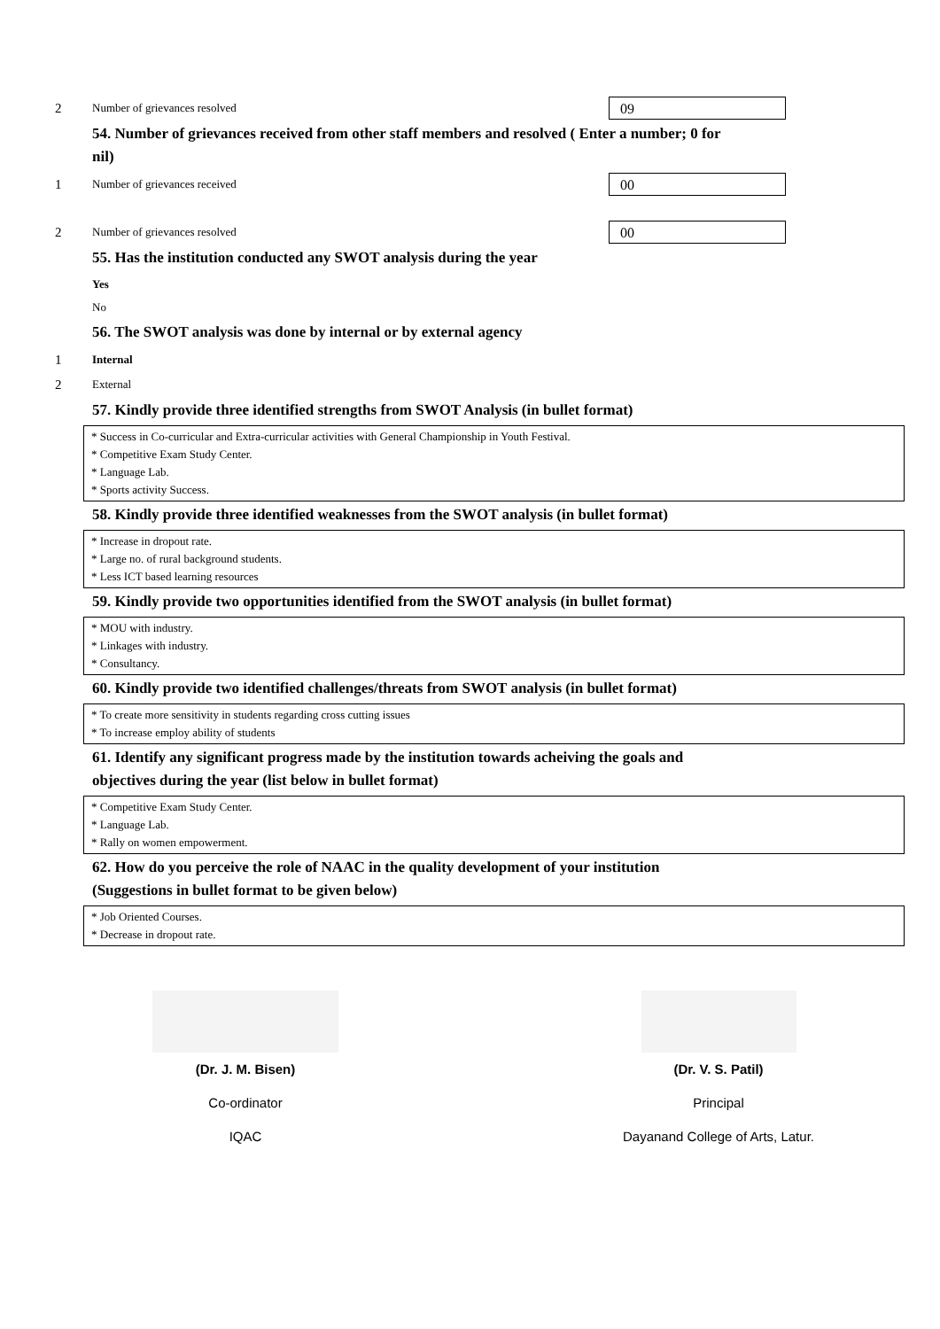2 Number of grievances resolved 09
54. Number of grievances received from other staff members and resolved ( Enter a number; 0 for nil)
1 Number of grievances received 00
2 Number of grievances resolved 00
55. Has the institution conducted any SWOT analysis during the year
Yes
No
56. The SWOT analysis was done by internal or by external agency
1 Internal
2 External
57. Kindly provide three identified strengths from SWOT Analysis (in bullet format)
* Success in Co-curricular and Extra-curricular activities with General Championship in Youth Festival.
* Competitive Exam Study Center.
* Language Lab.
* Sports activity Success.
58. Kindly provide three identified weaknesses from the SWOT analysis (in bullet format)
* Increase in dropout rate.
* Large no. of rural background students.
* Less ICT based learning resources
59. Kindly provide two opportunities identified from the SWOT analysis (in bullet format)
* MOU with industry.
* Linkages with industry.
* Consultancy.
60. Kindly provide two identified challenges/threats from SWOT analysis (in bullet format)
* To create more sensitivity in students regarding cross cutting issues
* To increase employ ability of students
61. Identify any significant progress made by the institution towards acheiving the goals and objectives during the year (list below in bullet format)
* Competitive Exam Study Center.
* Language Lab.
* Rally on women empowerment.
62. How do you perceive the role of NAAC in the quality development of your institution (Suggestions in bullet format to be given below)
* Job Oriented Courses.
* Decrease in dropout rate.
(Dr. J. M. Bisen)
Co-ordinator
IQAC
(Dr. V. S. Patil)
Principal
Dayanand College of Arts, Latur.